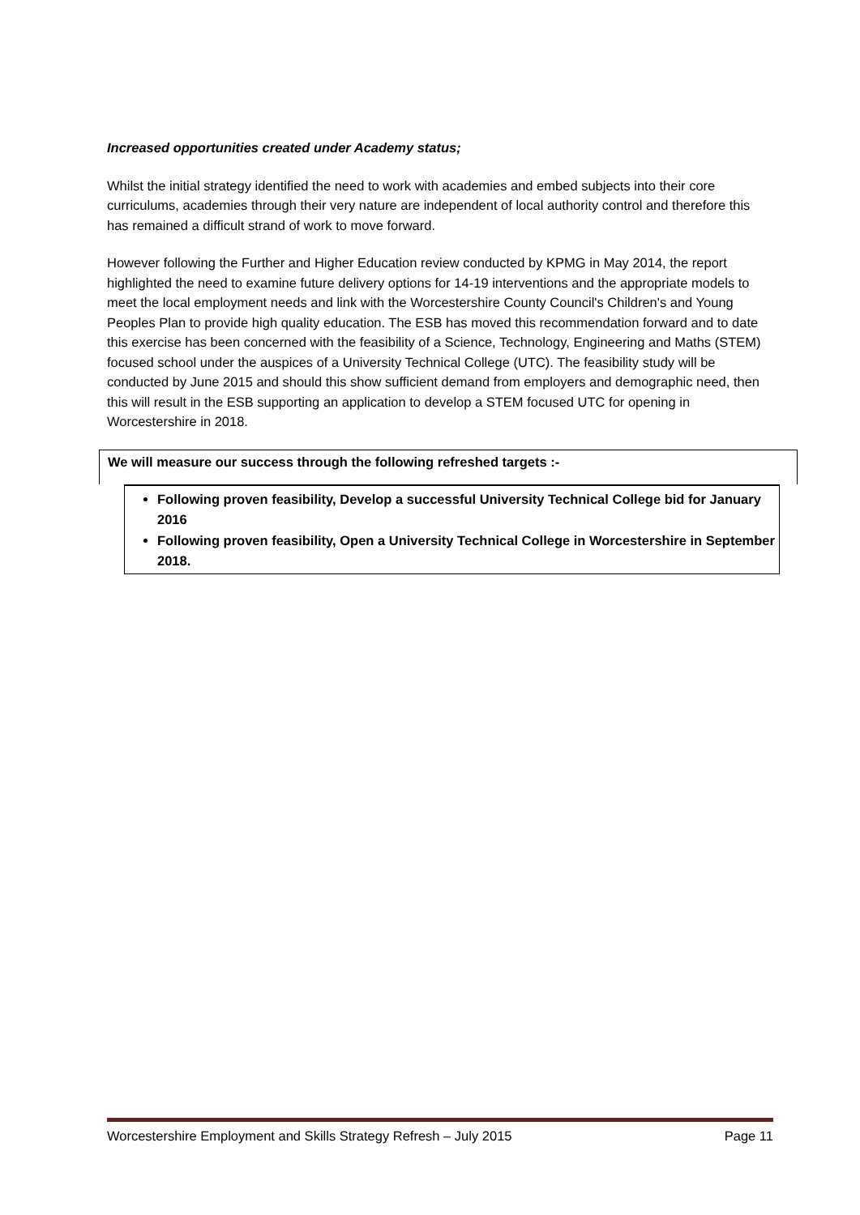Increased opportunities created under Academy status;
Whilst the initial strategy identified the need to work with academies and embed subjects into their core curriculums, academies through their very nature are independent of local authority control and therefore this has remained a difficult strand of work to move forward.
However following the Further and Higher Education review conducted by KPMG in May 2014, the report highlighted the need to examine future delivery options for 14-19 interventions and the appropriate models to meet the local employment needs and link with the Worcestershire County Council's Children's and Young Peoples Plan to provide high quality education. The ESB has moved this recommendation forward and to date this exercise has been concerned with the feasibility of a Science, Technology, Engineering and Maths (STEM) focused school under the auspices of a University Technical College (UTC). The feasibility study will be conducted by June 2015 and should this show sufficient demand from employers and demographic need, then this will result in the ESB supporting an application to develop a STEM focused UTC for opening in Worcestershire in 2018.
We will measure our success through the following refreshed targets :-
Following proven feasibility, Develop a successful University Technical College bid for January 2016
Following proven feasibility, Open a University Technical College in Worcestershire in September 2018.
Worcestershire Employment and Skills Strategy Refresh – July 2015 Page 11